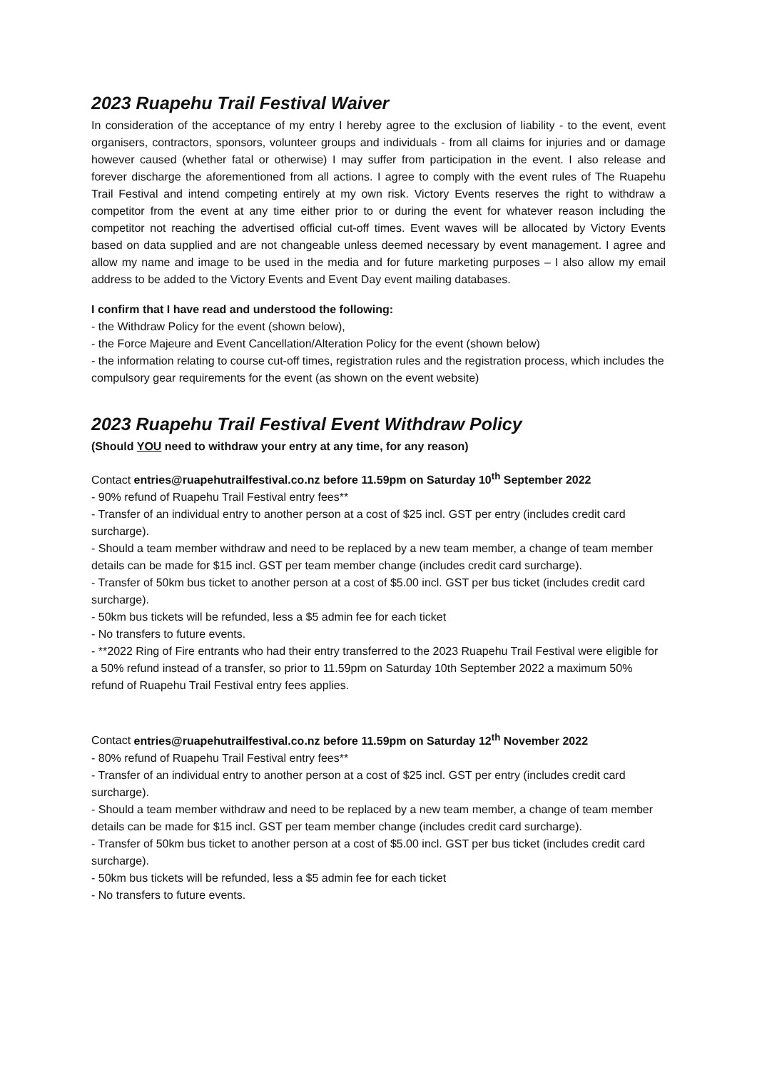2023 Ruapehu Trail Festival Waiver
In consideration of the acceptance of my entry I hereby agree to the exclusion of liability - to the event, event organisers, contractors, sponsors, volunteer groups and individuals - from all claims for injuries and or damage however caused (whether fatal or otherwise) I may suffer from participation in the event. I also release and forever discharge the aforementioned from all actions. I agree to comply with the event rules of The Ruapehu Trail Festival and intend competing entirely at my own risk. Victory Events reserves the right to withdraw a competitor from the event at any time either prior to or during the event for whatever reason including the competitor not reaching the advertised official cut-off times. Event waves will be allocated by Victory Events based on data supplied and are not changeable unless deemed necessary by event management. I agree and allow my name and image to be used in the media and for future marketing purposes – I also allow my email address to be added to the Victory Events and Event Day event mailing databases.
I confirm that I have read and understood the following:
- the Withdraw Policy for the event (shown below),
- the Force Majeure and Event Cancellation/Alteration Policy for the event (shown below)
- the information relating to course cut-off times, registration rules and the registration process, which includes the compulsory gear requirements for the event (as shown on the event website)
2023 Ruapehu Trail Festival Event Withdraw Policy
(Should YOU need to withdraw your entry at any time, for any reason)
Contact entries@ruapehutrailfestival.co.nz before 11.59pm on Saturday 10<sup>th</sup> September 2022
- 90% refund of Ruapehu Trail Festival entry fees**
- Transfer of an individual entry to another person at a cost of $25 incl. GST per entry (includes credit card surcharge).
- Should a team member withdraw and need to be replaced by a new team member, a change of team member details can be made for $15 incl. GST per team member change (includes credit card surcharge).
- Transfer of 50km bus ticket to another person at a cost of $5.00 incl. GST per bus ticket (includes credit card surcharge).
- 50km bus tickets will be refunded, less a $5 admin fee for each ticket
- No transfers to future events.
- **2022 Ring of Fire entrants who had their entry transferred to the 2023 Ruapehu Trail Festival were eligible for a 50% refund instead of a transfer, so prior to 11.59pm on Saturday 10th September 2022 a maximum 50% refund of Ruapehu Trail Festival entry fees applies.
Contact entries@ruapehutrailfestival.co.nz before 11.59pm on Saturday 12<sup>th</sup> November 2022
- 80% refund of Ruapehu Trail Festival entry fees**
- Transfer of an individual entry to another person at a cost of $25 incl. GST per entry (includes credit card surcharge).
- Should a team member withdraw and need to be replaced by a new team member, a change of team member details can be made for $15 incl. GST per team member change (includes credit card surcharge).
- Transfer of 50km bus ticket to another person at a cost of $5.00 incl. GST per bus ticket (includes credit card surcharge).
- 50km bus tickets will be refunded, less a $5 admin fee for each ticket
- No transfers to future events.